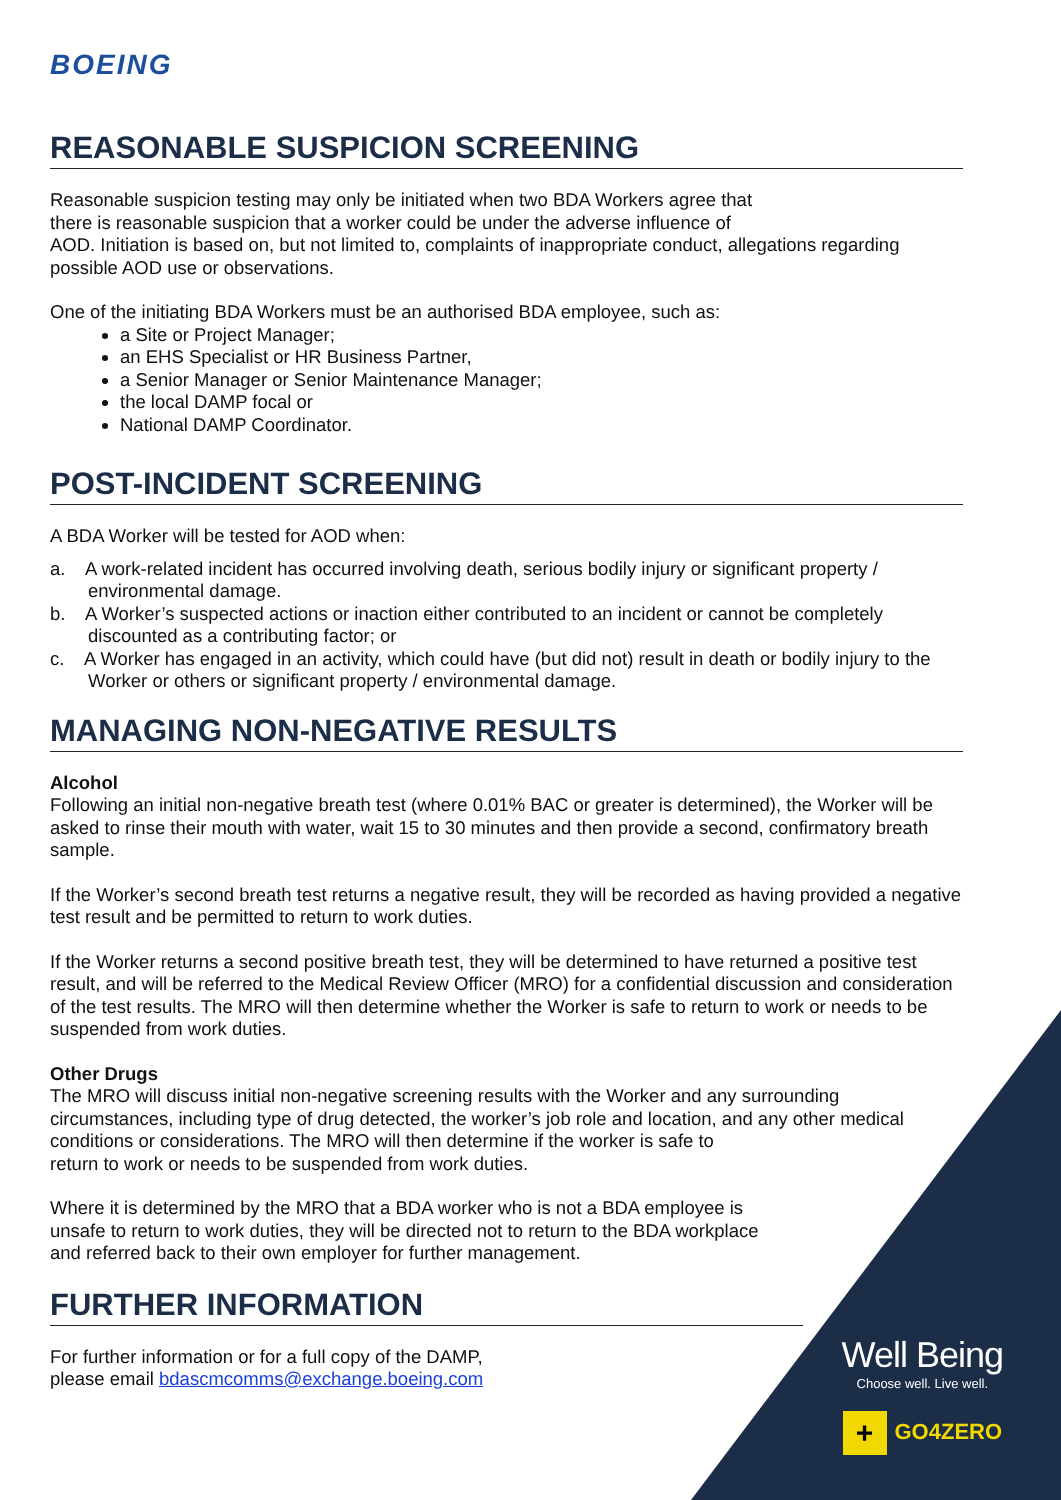BOEING
REASONABLE SUSPICION SCREENING
Reasonable suspicion testing may only be initiated when two BDA Workers agree that
there is reasonable suspicion that a worker could be under the adverse influence of
AOD. Initiation is based on, but not limited to, complaints of inappropriate conduct, allegations regarding possible AOD use or observations.
One of the initiating BDA Workers must be an authorised BDA employee, such as:
a Site or Project Manager;
an EHS Specialist or HR Business Partner,
a Senior Manager or Senior Maintenance Manager;
the local DAMP focal or
National DAMP Coordinator.
POST-INCIDENT SCREENING
A BDA Worker will be tested for AOD when:
a. A work-related incident has occurred involving death, serious bodily injury or significant property / environmental damage.
b. A Worker’s suspected actions or inaction either contributed to an incident or cannot be completely discounted as a contributing factor; or
c. A Worker has engaged in an activity, which could have (but did not) result in death or bodily injury to the Worker or others or significant property / environmental damage.
MANAGING NON-NEGATIVE RESULTS
Alcohol
Following an initial non-negative breath test (where 0.01% BAC or greater is determined), the Worker will be asked to rinse their mouth with water, wait 15 to 30 minutes and then provide a second, confirmatory breath sample.
If the Worker’s second breath test returns a negative result, they will be recorded as having provided a negative test result and be permitted to return to work duties.
If the Worker returns a second positive breath test, they will be determined to have returned a positive test result, and will be referred to the Medical Review Officer (MRO) for a confidential discussion and consideration of the test results. The MRO will then determine whether the Worker is safe to return to work or needs to be suspended from work duties.
Other Drugs
The MRO will discuss initial non-negative screening results with the Worker and any surrounding circumstances, including type of drug detected, the worker’s job role and location, and any other medical conditions or considerations. The MRO will then determine if the worker is safe to
return to work or needs to be suspended from work duties.
Where it is determined by the MRO that a BDA worker who is not a BDA employee is
unsafe to return to work duties, they will be directed not to return to the BDA workplace
and referred back to their own employer for further management.
FURTHER INFORMATION
For further information or for a full copy of the DAMP,
please email bdascmcomms@exchange.boeing.com
Well Being
Choose well. Live well.
+ GO4ZERO